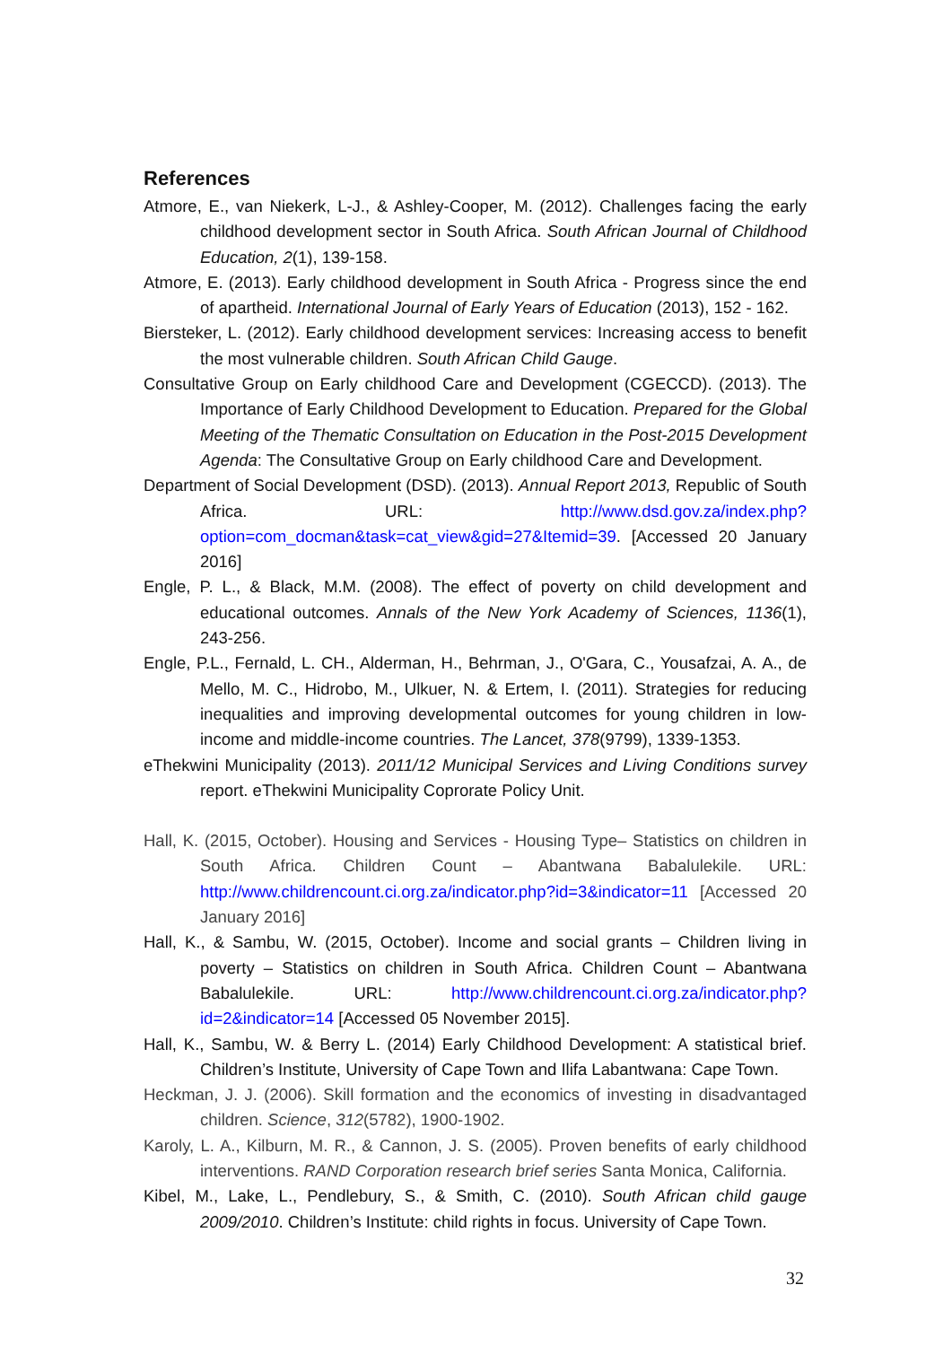References
Atmore, E., van Niekerk, L-J., & Ashley-Cooper, M. (2012). Challenges facing the early childhood development sector in South Africa. South African Journal of Childhood Education, 2(1), 139-158.
Atmore, E. (2013). Early childhood development in South Africa - Progress since the end of apartheid. International Journal of Early Years of Education (2013), 152 - 162.
Biersteker, L. (2012). Early childhood development services: Increasing access to benefit the most vulnerable children. South African Child Gauge.
Consultative Group on Early childhood Care and Development (CGECCD). (2013). The Importance of Early Childhood Development to Education. Prepared for the Global Meeting of the Thematic Consultation on Education in the Post-2015 Development Agenda: The Consultative Group on Early childhood Care and Development.
Department of Social Development (DSD). (2013). Annual Report 2013, Republic of South Africa. URL: http://www.dsd.gov.za/index.php?option=com_docman&task=cat_view&gid=27&Itemid=39. [Accessed 20 January 2016]
Engle, P. L., & Black, M.M. (2008). The effect of poverty on child development and educational outcomes. Annals of the New York Academy of Sciences, 1136(1), 243-256.
Engle, P.L., Fernald, L. CH., Alderman, H., Behrman, J., O'Gara, C., Yousafzai, A. A., de Mello, M. C., Hidrobo, M., Ulkuer, N. & Ertem, I. (2011). Strategies for reducing inequalities and improving developmental outcomes for young children in low-income and middle-income countries. The Lancet, 378(9799), 1339-1353.
eThekwini Municipality (2013). 2011/12 Municipal Services and Living Conditions survey report. eThekwini Municipality Coprorate Policy Unit.
Hall, K. (2015, October). Housing and Services - Housing Type– Statistics on children in South Africa. Children Count – Abantwana Babalulekile. URL: http://www.childrencount.ci.org.za/indicator.php?id=3&indicator=11 [Accessed 20 January 2016]
Hall, K., & Sambu, W. (2015, October). Income and social grants – Children living in poverty – Statistics on children in South Africa. Children Count – Abantwana Babalulekile. URL: http://www.childrencount.ci.org.za/indicator.php?id=2&indicator=14 [Accessed 05 November 2015].
Hall, K., Sambu, W. & Berry L. (2014) Early Childhood Development: A statistical brief. Children’s Institute, University of Cape Town and Ilifa Labantwana: Cape Town.
Heckman, J. J. (2006). Skill formation and the economics of investing in disadvantaged children. Science, 312(5782), 1900-1902.
Karoly, L. A., Kilburn, M. R., & Cannon, J. S. (2005). Proven benefits of early childhood interventions. RAND Corporation research brief series Santa Monica, California.
Kibel, M., Lake, L., Pendlebury, S., & Smith, C. (2010). South African child gauge 2009/2010. Children’s Institute: child rights in focus. University of Cape Town.
32